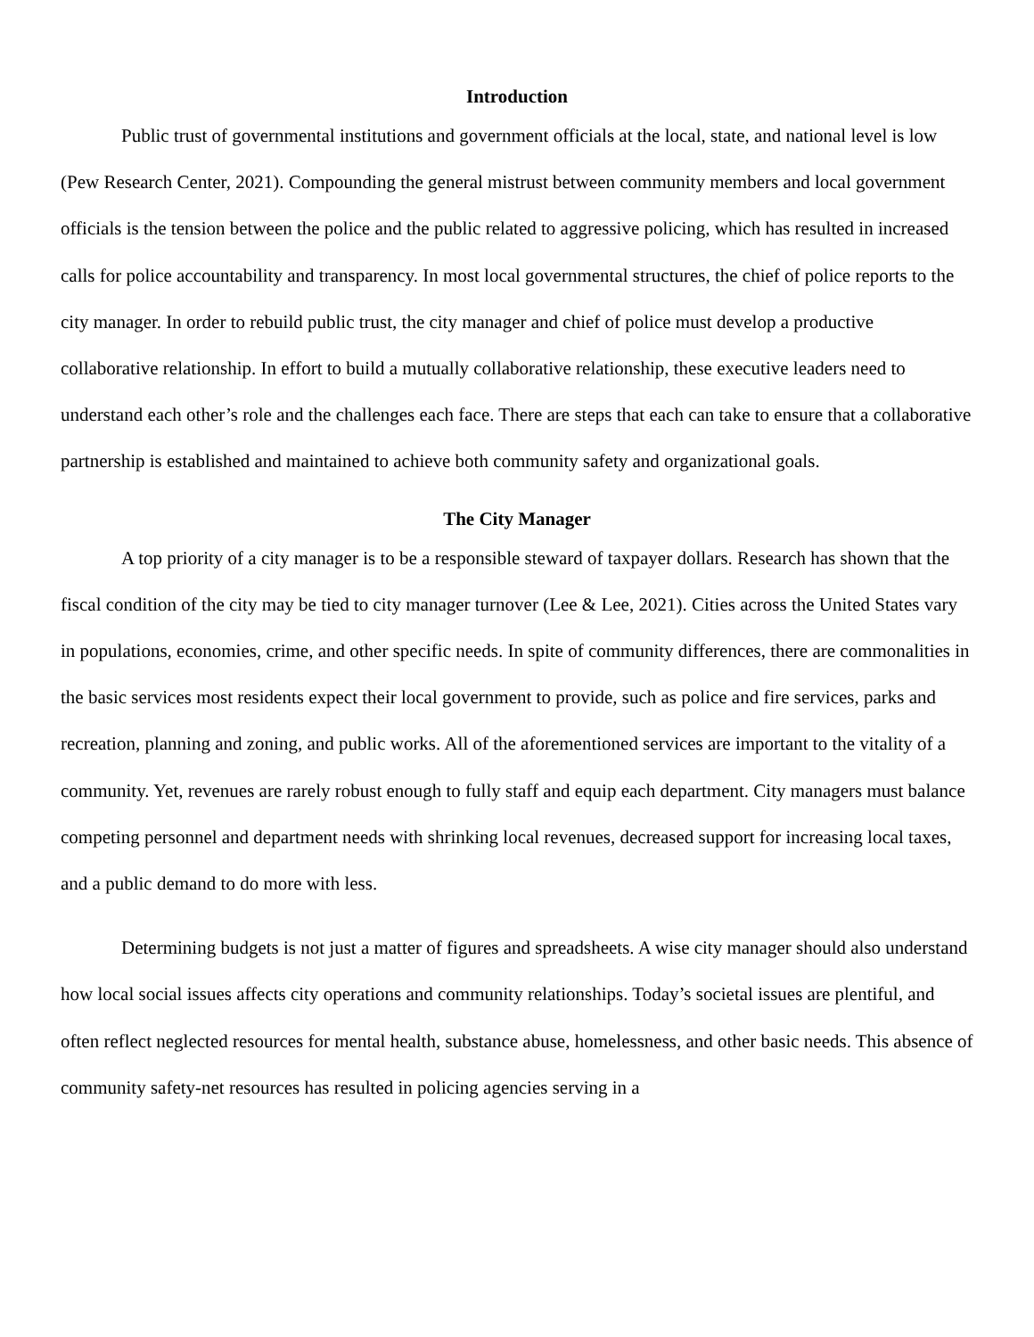Introduction
Public trust of governmental institutions and government officials at the local, state, and national level is low (Pew Research Center, 2021). Compounding the general mistrust between community members and local government officials is the tension between the police and the public related to aggressive policing, which has resulted in increased calls for police accountability and transparency. In most local governmental structures, the chief of police reports to the city manager. In order to rebuild public trust, the city manager and chief of police must develop a productive collaborative relationship. In effort to build a mutually collaborative relationship, these executive leaders need to understand each other’s role and the challenges each face. There are steps that each can take to ensure that a collaborative partnership is established and maintained to achieve both community safety and organizational goals.
The City Manager
A top priority of a city manager is to be a responsible steward of taxpayer dollars. Research has shown that the fiscal condition of the city may be tied to city manager turnover (Lee & Lee, 2021). Cities across the United States vary in populations, economies, crime, and other specific needs. In spite of community differences, there are commonalities in the basic services most residents expect their local government to provide, such as police and fire services, parks and recreation, planning and zoning, and public works. All of the aforementioned services are important to the vitality of a community. Yet, revenues are rarely robust enough to fully staff and equip each department. City managers must balance competing personnel and department needs with shrinking local revenues, decreased support for increasing local taxes, and a public demand to do more with less.
Determining budgets is not just a matter of figures and spreadsheets. A wise city manager should also understand how local social issues affects city operations and community relationships. Today’s societal issues are plentiful, and often reflect neglected resources for mental health, substance abuse, homelessness, and other basic needs. This absence of community safety-net resources has resulted in policing agencies serving in a